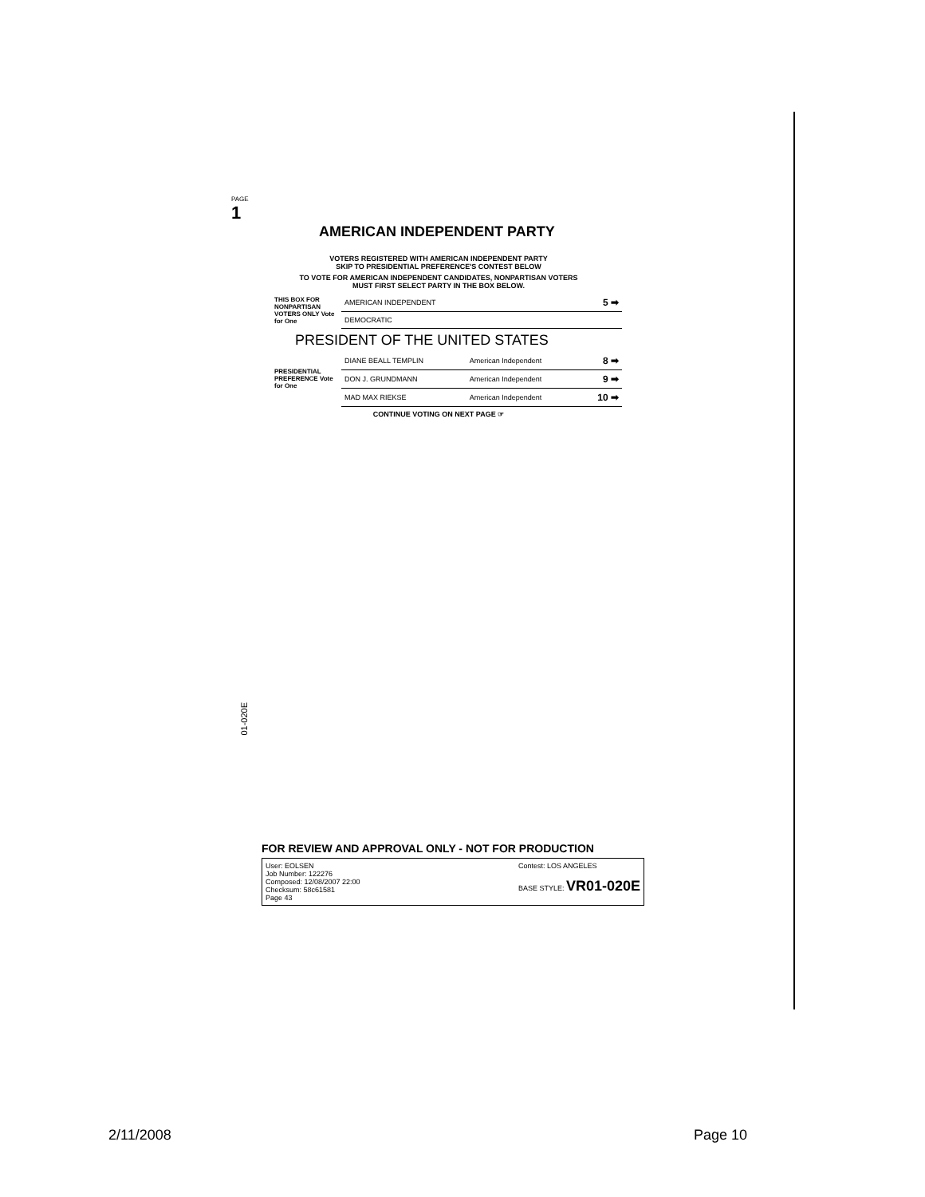PAGE
1
AMERICAN INDEPENDENT PARTY
VOTERS REGISTERED WITH AMERICAN INDEPENDENT PARTY
SKIP TO PRESIDENTIAL PREFERENCE'S CONTEST BELOW
TO VOTE FOR AMERICAN INDEPENDENT CANDIDATES, NONPARTISAN VOTERS
MUST FIRST SELECT PARTY IN THE BOX BELOW.
| THIS BOX FOR NONPARTISAN VOTERS ONLY Vote for One | AMERICAN INDEPENDENT | 5 ➡ |
| | DEMOCRATIC | |
PRESIDENT OF THE UNITED STATES
| PRESIDENTIAL PREFERENCE Vote for One | DIANE BEALL TEMPLIN | American Independent | 8 ➡ |
| | DON J. GRUNDMANN | American Independent | 9 ➡ |
| | MAD MAX RIEKSE | American Independent | 10 ➡ |
CONTINUE VOTING ON NEXT PAGE ☞
01-020E
FOR REVIEW AND APPROVAL ONLY - NOT FOR PRODUCTION
User: EOLSEN
Job Number: 122276
Composed: 12/08/2007 22:00
Checksum: 58c61581
Page 43
Contest: LOS ANGELES
BASE STYLE: VR01-020E
2/11/2008 Page 10